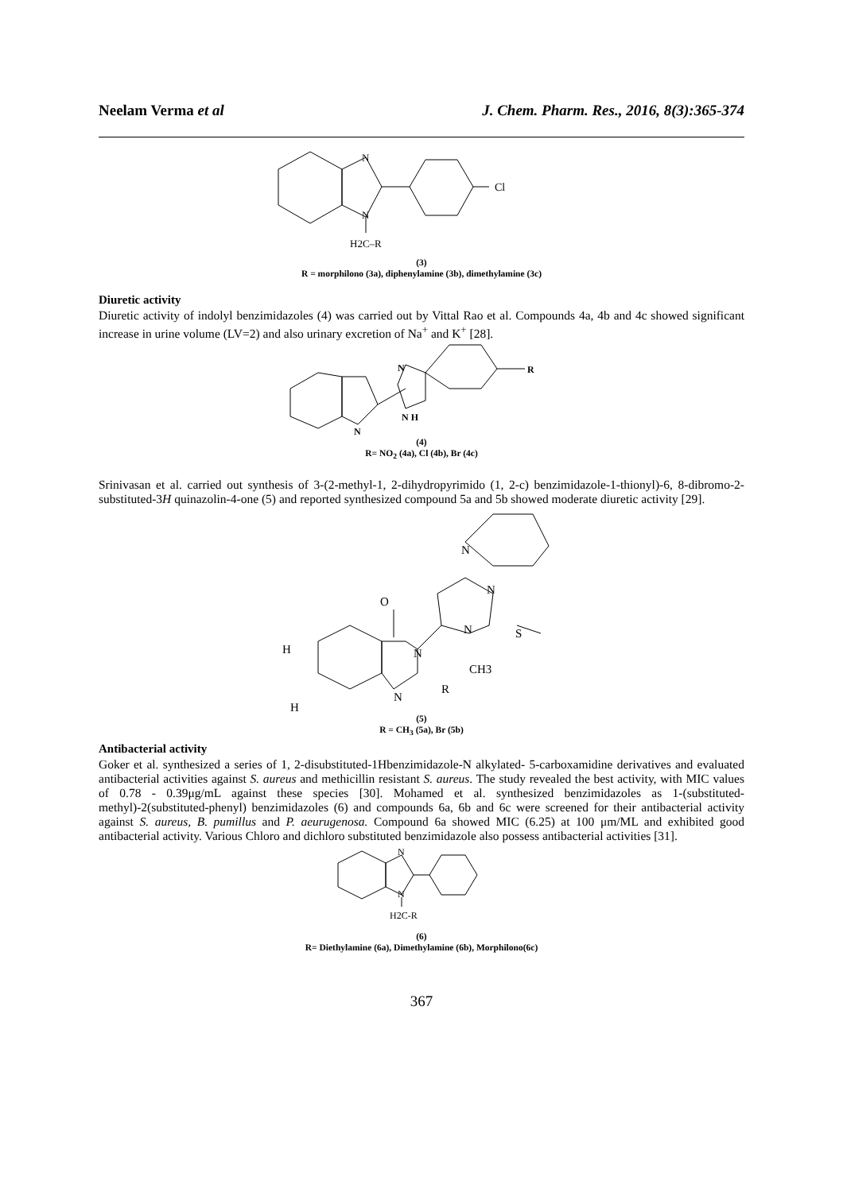Neelam Verma et al J. Chem. Pharm. Res., 2016, 8(3):365-374
Cl
N
N
H2C–R
(3)
R = morphilono (3a), diphenylamine (3b), dimethylamine (3c)
Diuretic activity
Diuretic activity of indolyl benzimidazoles (4) was carried out by Vittal Rao et al. Compounds 4a, 4b and 4c showed significant increase in urine volume (LV=2) and also urinary excretion of Na<sup>+</sup> and K<sup>+</sup> [28].
R
N
N H
N
(4)
R= NO<sub>2</sub> (4a), Cl (4b), Br (4c)
Srinivasan et al. carried out synthesis of 3-(2-methyl-1, 2-dihydropyrimido (1, 2-c) benzimidazole-1-thionyl)-6, 8-dibromo-2-substituted-3H quinazolin-4-one (5) and reported synthesized compound 5a and 5b showed moderate diuretic activity [29].
N
N
O
N
N
S
CH3
N
R
H
H
(5)
R = CH<sub>3</sub> (5a), Br (5b)
Antibacterial activity
Goker et al. synthesized a series of 1, 2-disubstituted-1Hbenzimidazole-N alkylated- 5-carboxamidine derivatives and evaluated antibacterial activities against S. aureus and methicillin resistant S. aureus. The study revealed the best activity, with MIC values of 0.78 - 0.39μg/mL against these species [30]. Mohamed et al. synthesized benzimidazoles as 1-(substituted-methyl)-2(substituted-phenyl) benzimidazoles (6) and compounds 6a, 6b and 6c were screened for their antibacterial activity against S. aureus, B. pumillus and P. aeurugenosa. Compound 6a showed MIC (6.25) at 100 μm/ML and exhibited good antibacterial activity. Various Chloro and dichloro substituted benzimidazole also possess antibacterial activities [31].
N
N
H2C-R
(6)
R= Diethylamine (6a), Dimethylamine (6b), Morphilono(6c)
367